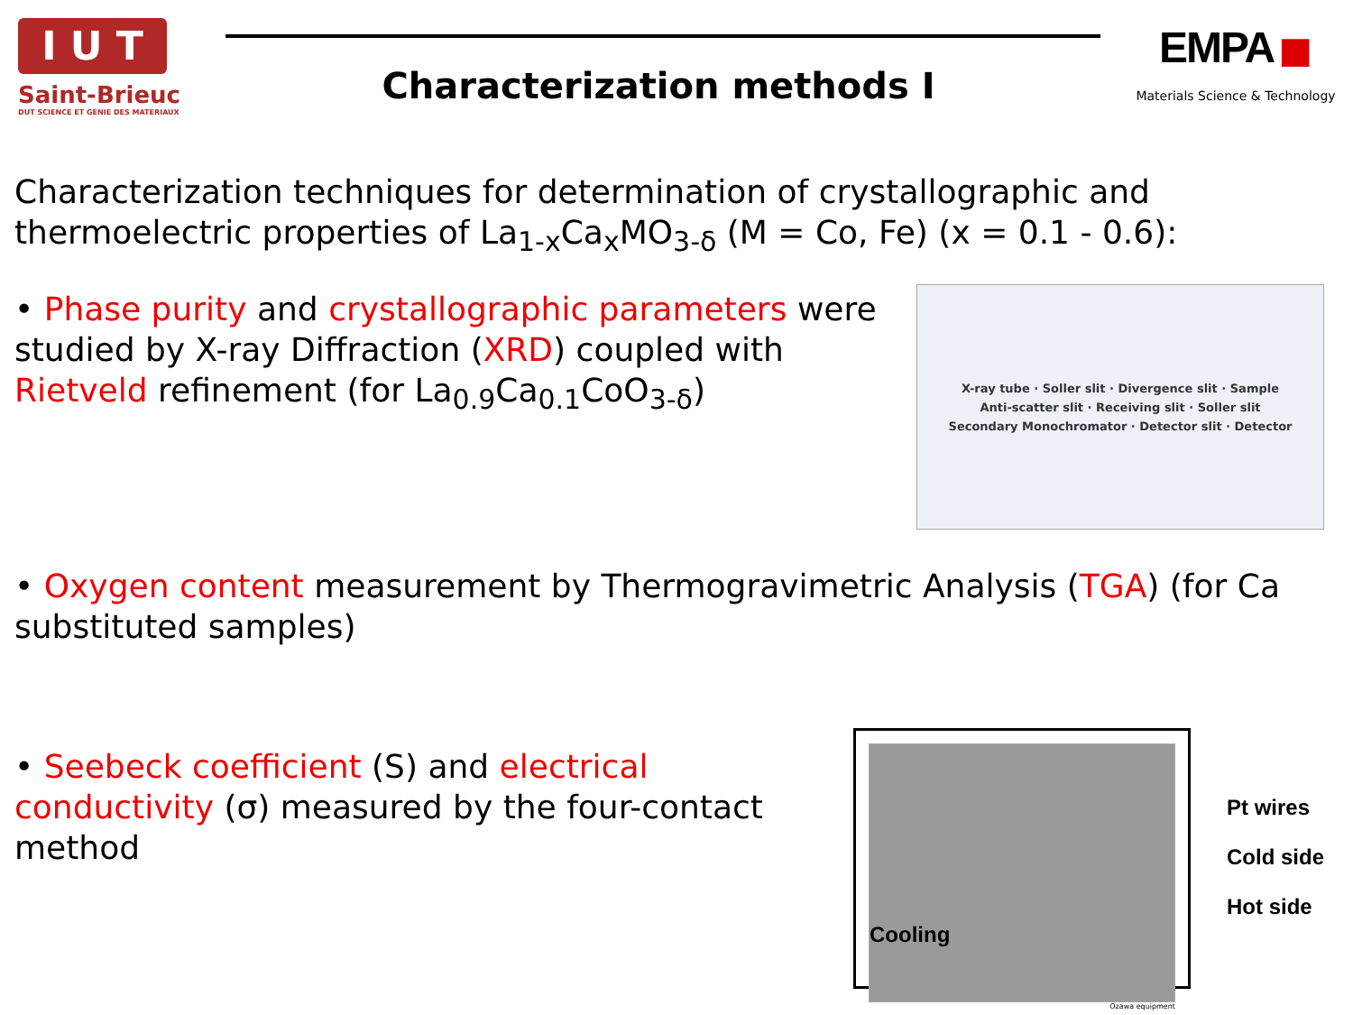I U T
Saint-Brieuc
DUT SCIENCE ET GENIE DES MATERIAUX
Characterization methods I
EMPA ■
Materials Science & Technology
Characterization techniques for determination of crystallographic and thermoelectric properties of La<sub>1-x</sub>Ca<sub>x</sub>MO<sub>3-δ</sub> (M = Co, Fe) (x = 0.1 - 0.6):
• Phase purity and crystallographic parameters were studied by X-ray Diffraction (XRD) coupled with Rietveld refinement (for La<sub>0.9</sub>Ca<sub>0.1</sub>CoO<sub>3-δ</sub>)
X-ray tube · Soller slit · Divergence slit · Sample
Anti-scatter slit · Receiving slit · Soller slit
Secondary Monochromator · Detector slit · Detector
• Oxygen content measurement by Thermogravimetric Analysis (TGA) (for Ca substituted samples)
• Seebeck coefficient (S) and electrical conductivity (σ) measured by the four-contact method
Cooling
Ozawa equipment
Pt wires
Cold side
Hot side